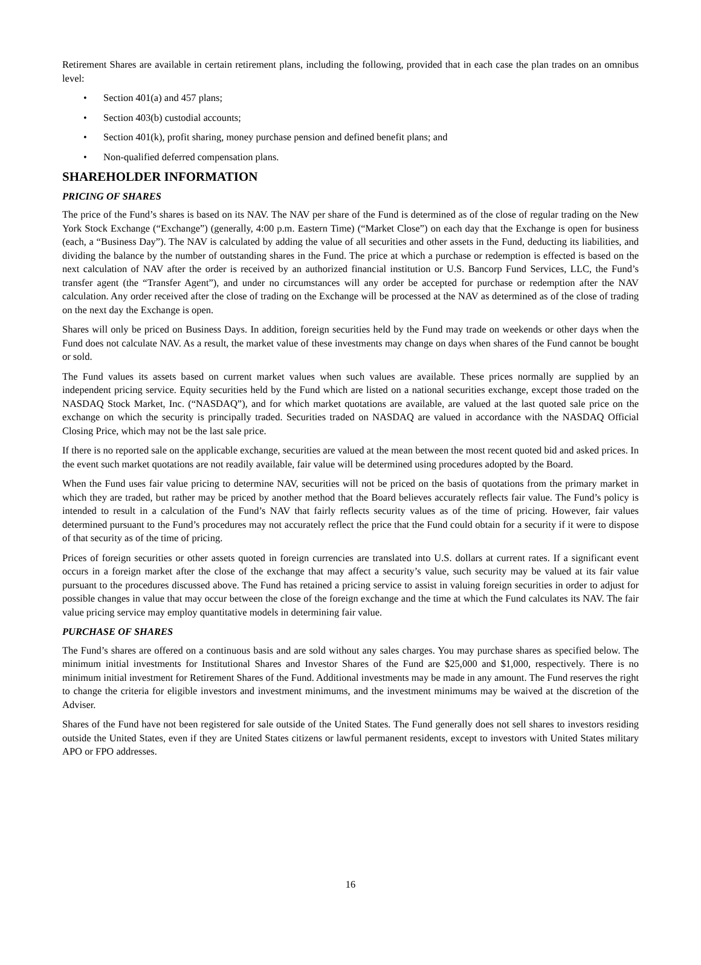Retirement Shares are available in certain retirement plans, including the following, provided that in each case the plan trades on an omnibus level:
• Section 401(a) and 457 plans;
• Section 403(b) custodial accounts;
• Section 401(k), profit sharing, money purchase pension and defined benefit plans; and
• Non-qualified deferred compensation plans.
SHAREHOLDER INFORMATION
PRICING OF SHARES
The price of the Fund’s shares is based on its NAV. The NAV per share of the Fund is determined as of the close of regular trading on the New York Stock Exchange (“Exchange”) (generally, 4:00 p.m. Eastern Time) (“Market Close”) on each day that the Exchange is open for business (each, a “Business Day”). The NAV is calculated by adding the value of all securities and other assets in the Fund, deducting its liabilities, and dividing the balance by the number of outstanding shares in the Fund. The price at which a purchase or redemption is effected is based on the next calculation of NAV after the order is received by an authorized financial institution or U.S. Bancorp Fund Services, LLC, the Fund’s transfer agent (the “Transfer Agent”), and under no circumstances will any order be accepted for purchase or redemption after the NAV calculation. Any order received after the close of trading on the Exchange will be processed at the NAV as determined as of the close of trading on the next day the Exchange is open.
Shares will only be priced on Business Days. In addition, foreign securities held by the Fund may trade on weekends or other days when the Fund does not calculate NAV. As a result, the market value of these investments may change on days when shares of the Fund cannot be bought or sold.
The Fund values its assets based on current market values when such values are available. These prices normally are supplied by an independent pricing service. Equity securities held by the Fund which are listed on a national securities exchange, except those traded on the NASDAQ Stock Market, Inc. (“NASDAQ”), and for which market quotations are available, are valued at the last quoted sale price on the exchange on which the security is principally traded. Securities traded on NASDAQ are valued in accordance with the NASDAQ Official Closing Price, which may not be the last sale price.
If there is no reported sale on the applicable exchange, securities are valued at the mean between the most recent quoted bid and asked prices. In the event such market quotations are not readily available, fair value will be determined using procedures adopted by the Board.
When the Fund uses fair value pricing to determine NAV, securities will not be priced on the basis of quotations from the primary market in which they are traded, but rather may be priced by another method that the Board believes accurately reflects fair value. The Fund’s policy is intended to result in a calculation of the Fund’s NAV that fairly reflects security values as of the time of pricing. However, fair values determined pursuant to the Fund’s procedures may not accurately reflect the price that the Fund could obtain for a security if it were to dispose of that security as of the time of pricing.
Prices of foreign securities or other assets quoted in foreign currencies are translated into U.S. dollars at current rates. If a significant event occurs in a foreign market after the close of the exchange that may affect a security’s value, such security may be valued at its fair value pursuant to the procedures discussed above. The Fund has retained a pricing service to assist in valuing foreign securities in order to adjust for possible changes in value that may occur between the close of the foreign exchange and the time at which the Fund calculates its NAV. The fair value pricing service may employ quantitative models in determining fair value.
PURCHASE OF SHARES
The Fund’s shares are offered on a continuous basis and are sold without any sales charges. You may purchase shares as specified below. The minimum initial investments for Institutional Shares and Investor Shares of the Fund are $25,000 and $1,000, respectively. There is no minimum initial investment for Retirement Shares of the Fund. Additional investments may be made in any amount. The Fund reserves the right to change the criteria for eligible investors and investment minimums, and the investment minimums may be waived at the discretion of the Adviser.
Shares of the Fund have not been registered for sale outside of the United States. The Fund generally does not sell shares to investors residing outside the United States, even if they are United States citizens or lawful permanent residents, except to investors with United States military APO or FPO addresses.
16